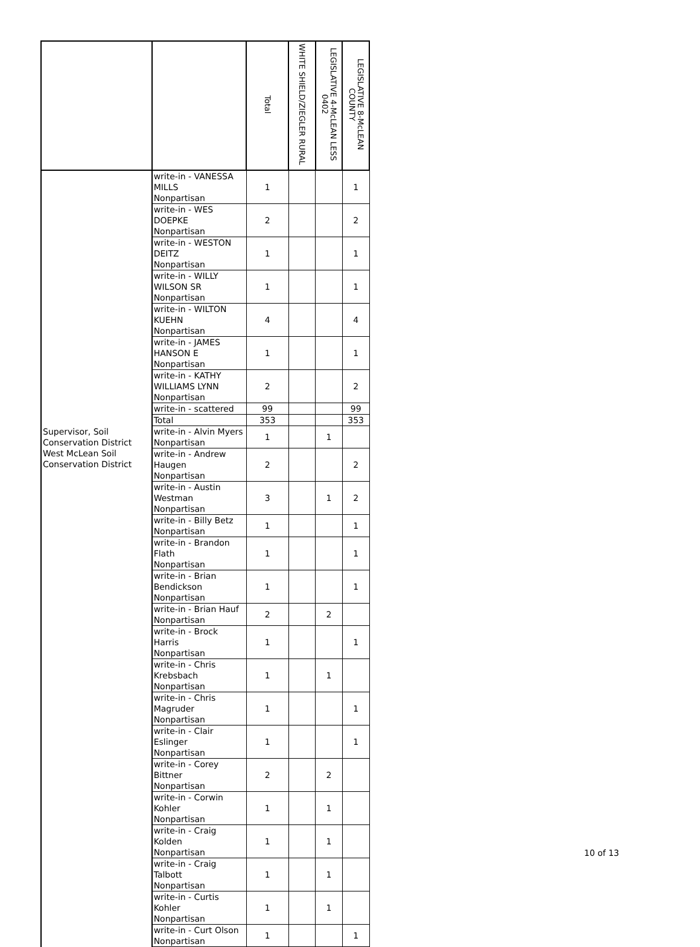| | | Total | WHITE SHIELD/ZIEGLER RURAL | LEGISLATIVE 4-McLEAN LESS 0402 | LEGISLATIVE 8-McLEAN COUNTY |
| --- | --- | --- | --- | --- | --- |
| | write-in - VANESSA MILLS Nonpartisan | 1 | | | 1 |
| | write-in - WES DOEPKE Nonpartisan | 2 | | | 2 |
| | write-in - WESTON DEITZ Nonpartisan | 1 | | | 1 |
| | write-in - WILLY WILSON SR Nonpartisan | 1 | | | 1 |
| | write-in - WILTON KUEHN Nonpartisan | 4 | | | 4 |
| | write-in - JAMES HANSON E Nonpartisan | 1 | | | 1 |
| | write-in - KATHY WILLIAMS LYNN Nonpartisan | 2 | | | 2 |
| | write-in - scattered | 99 | | | 99 |
| | Total | 353 | | | 353 |
| Supervisor, Soil Conservation District West McLean Soil Conservation District | write-in - Alvin Myers Nonpartisan | 1 | | 1 | |
| | write-in - Andrew Haugen Nonpartisan | 2 | | | 2 |
| | write-in - Austin Westman Nonpartisan | 3 | | 1 | 2 |
| | write-in - Billy Betz Nonpartisan | 1 | | | 1 |
| | write-in - Brandon Flath Nonpartisan | 1 | | | 1 |
| | write-in - Brian Bendickson Nonpartisan | 1 | | | 1 |
| | write-in - Brian Hauf Nonpartisan | 2 | | 2 | |
| | write-in - Brock Harris Nonpartisan | 1 | | | 1 |
| | write-in - Chris Krebsbach Nonpartisan | 1 | | 1 | |
| | write-in - Chris Magruder Nonpartisan | 1 | | | 1 |
| | write-in - Clair Eslinger Nonpartisan | 1 | | | 1 |
| | write-in - Corey Bittner Nonpartisan | 2 | | 2 | |
| | write-in - Corwin Kohler Nonpartisan | 1 | | 1 | |
| | write-in - Craig Kolden Nonpartisan | 1 | | 1 | |
| | write-in - Craig Talbott Nonpartisan | 1 | | 1 | |
| | write-in - Curtis Kohler Nonpartisan | 1 | | 1 | |
| | write-in - Curt Olson Nonpartisan | 1 | | | 1 |
10 of 13